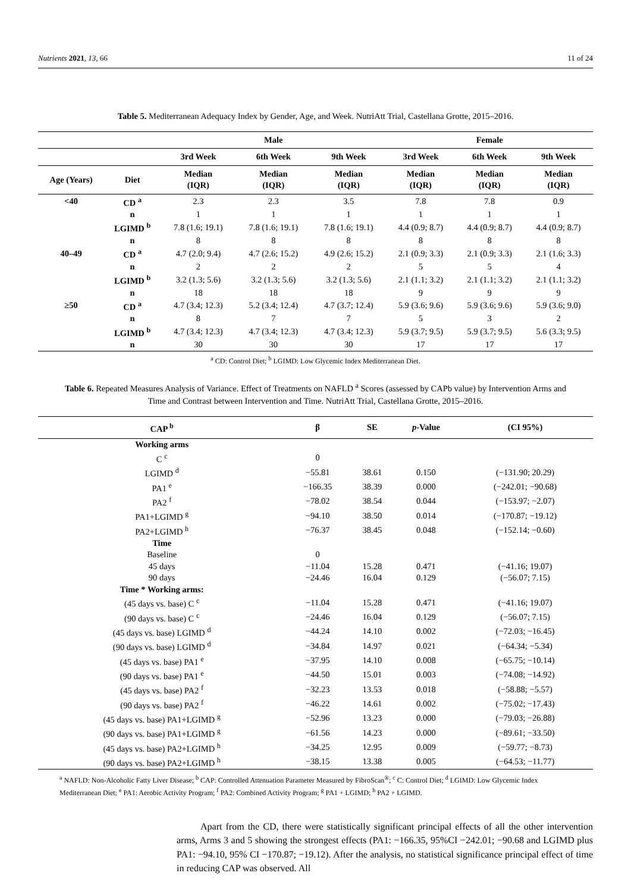Nutrients 2021, 13, 66 11 of 24
Table 5. Mediterranean Adequacy Index by Gender, Age, and Week. NutriAtt Trial, Castellana Grotte, 2015–2016.
| | | Male | | | Female | | |
| --- | --- | --- | --- | --- | --- | --- | --- |
| | | 3rd Week | 6th Week | 9th Week | 3rd Week | 6th Week | 9th Week |
| Age (Years) | Diet | Median (IQR) | Median (IQR) | Median (IQR) | Median (IQR) | Median (IQR) | Median (IQR) |
| <40 | CD <sup>a</sup> | 2.3 | 2.3 | 3.5 | 7.8 | 7.8 | 0.9 |
| | n | 1 | 1 | 1 | 1 | 1 | 1 |
| | LGIMD <sup>b</sup> | 7.8 (1.6; 19.1) | 7.8 (1.6; 19.1) | 7.8 (1.6; 19.1) | 4.4 (0.9; 8.7) | 4.4 (0.9; 8.7) | 4.4 (0.9; 8.7) |
| | n | 8 | 8 | 8 | 8 | 8 | 8 |
| 40–49 | CD <sup>a</sup> | 4.7 (2.0; 9.4) | 4.7 (2.6; 15.2) | 4.9 (2.6; 15.2) | 2.1 (0.9; 3.3) | 2.1 (0.9; 3.3) | 2.1 (1.6; 3.3) |
| | n | 2 | 2 | 2 | 5 | 5 | 4 |
| | LGIMD <sup>b</sup> | 3.2 (1.3; 5.6) | 3.2 (1.3; 5.6) | 3.2 (1.3; 5.6) | 2.1 (1.1; 3.2) | 2.1 (1.1; 3.2) | 2.1 (1.1; 3.2) |
| | n | 18 | 18 | 18 | 9 | 9 | 9 |
| ≥50 | CD <sup>a</sup> | 4.7 (3.4; 12.3) | 5.2 (3.4; 12.4) | 4.7 (3.7; 12.4) | 5.9 (3.6; 9.6) | 5.9 (3.6; 9.6) | 5.9 (3.6; 9.0) |
| | n | 8 | 7 | 7 | 5 | 3 | 2 |
| | LGIMD <sup>b</sup> | 4.7 (3.4; 12.3) | 4.7 (3.4; 12.3) | 4.7 (3.4; 12.3) | 5.9 (3.7; 9.5) | 5.9 (3.7; 9.5) | 5.6 (3.3; 9.5) |
| | n | 30 | 30 | 30 | 17 | 17 | 17 |
<sup>a</sup> CD: Control Diet; <sup>b</sup> LGIMD: Low Glycemic Index Mediterranean Diet.
Table 6. Repeated Measures Analysis of Variance. Effect of Treatments on NAFLD <sup>a</sup> Scores (assessed by CAPb value) by Intervention Arms and Time and Contrast between Intervention and Time. NutriAtt Trial, Castellana Grotte, 2015–2016.
| CAP <sup>b</sup> | β | SE | p -Value | (CI 95%) |
| --- | --- | --- | --- | --- |
| Working arms | | | | |
| C <sup>c</sup> | 0 | | | |
| LGIMD <sup>d</sup> | −55.81 | 38.61 | 0.150 | (−131.90; 20.29) |
| PA1 <sup>e</sup> | −166.35 | 38.39 | 0.000 | (−242.01; −90.68) |
| PA2 <sup>f</sup> | −78.02 | 38.54 | 0.044 | (−153.97; −2.07) |
| PA1+LGIMD <sup>g</sup> | −94.10 | 38.50 | 0.014 | (−170.87; −19.12) |
| PA2+LGIMD <sup>h</sup> | −76.37 | 38.45 | 0.048 | (−152.14; −0.60) |
| Time | | | | |
| Baseline | 0 | | | |
| 45 days | −11.04 | 15.28 | 0.471 | (−41.16; 19.07) |
| 90 days | −24.46 | 16.04 | 0.129 | (−56.07; 7.15) |
| Time * Working arms: | | | | |
| (45 days vs. base) C <sup>c</sup> | −11.04 | 15.28 | 0.471 | (−41.16; 19.07) |
| (90 days vs. base) C <sup>c</sup> | −24.46 | 16.04 | 0.129 | (−56.07; 7.15) |
| (45 days vs. base) LGIMD <sup>d</sup> | −44.24 | 14.10 | 0.002 | (−72.03; −16.45) |
| (90 days vs. base) LGIMD <sup>d</sup> | −34.84 | 14.97 | 0.021 | (−64.34; −5.34) |
| (45 days vs. base) PA1 <sup>e</sup> | −37.95 | 14.10 | 0.008 | (−65.75; −10.14) |
| (90 days vs. base) PA1 <sup>e</sup> | −44.50 | 15.01 | 0.003 | (−74.08; −14.92) |
| (45 days vs. base) PA2 <sup>f</sup> | −32.23 | 13.53 | 0.018 | (−58.88; −5.57) |
| (90 days vs. base) PA2 <sup>f</sup> | −46.22 | 14.61 | 0.002 | (−75.02; −17.43) |
| (45 days vs. base) PA1+LGIMD <sup>g</sup> | −52.96 | 13.23 | 0.000 | (−79.03; −26.88) |
| (90 days vs. base) PA1+LGIMD <sup>g</sup> | −61.56 | 14.23 | 0.000 | (−89.61; −33.50) |
| (45 days vs. base) PA2+LGIMD <sup>h</sup> | −34.25 | 12.95 | 0.009 | (−59.77; −8.73) |
| (90 days vs. base) PA2+LGIMD <sup>h</sup> | −38.15 | 13.38 | 0.005 | (−64.53; −11.77) |
<sup>a</sup> NAFLD: Non-Alcoholic Fatty Liver Disease; <sup>b</sup> CAP: Controlled Attenuation Parameter Measured by FibroScan<sup>®</sup>; <sup>c</sup> C: Control Diet; <sup>d</sup> LGIMD: Low Glycemic Index Mediterranean Diet; <sup>e</sup> PA1: Aerobic Activity Program; <sup>f</sup> PA2: Combined Activity Program; <sup>g</sup> PA1 + LGIMD; <sup>h</sup> PA2 + LGIMD.
Apart from the CD, there were statistically significant principal effects of all the other intervention arms, Arms 3 and 5 showing the strongest effects (PA1: −166.35, 95%CI −242.01; −90.68 and LGIMD plus PA1: −94.10, 95% CI −170.87; −19.12). After the analysis, no statistical significance principal effect of time in reducing CAP was observed. All